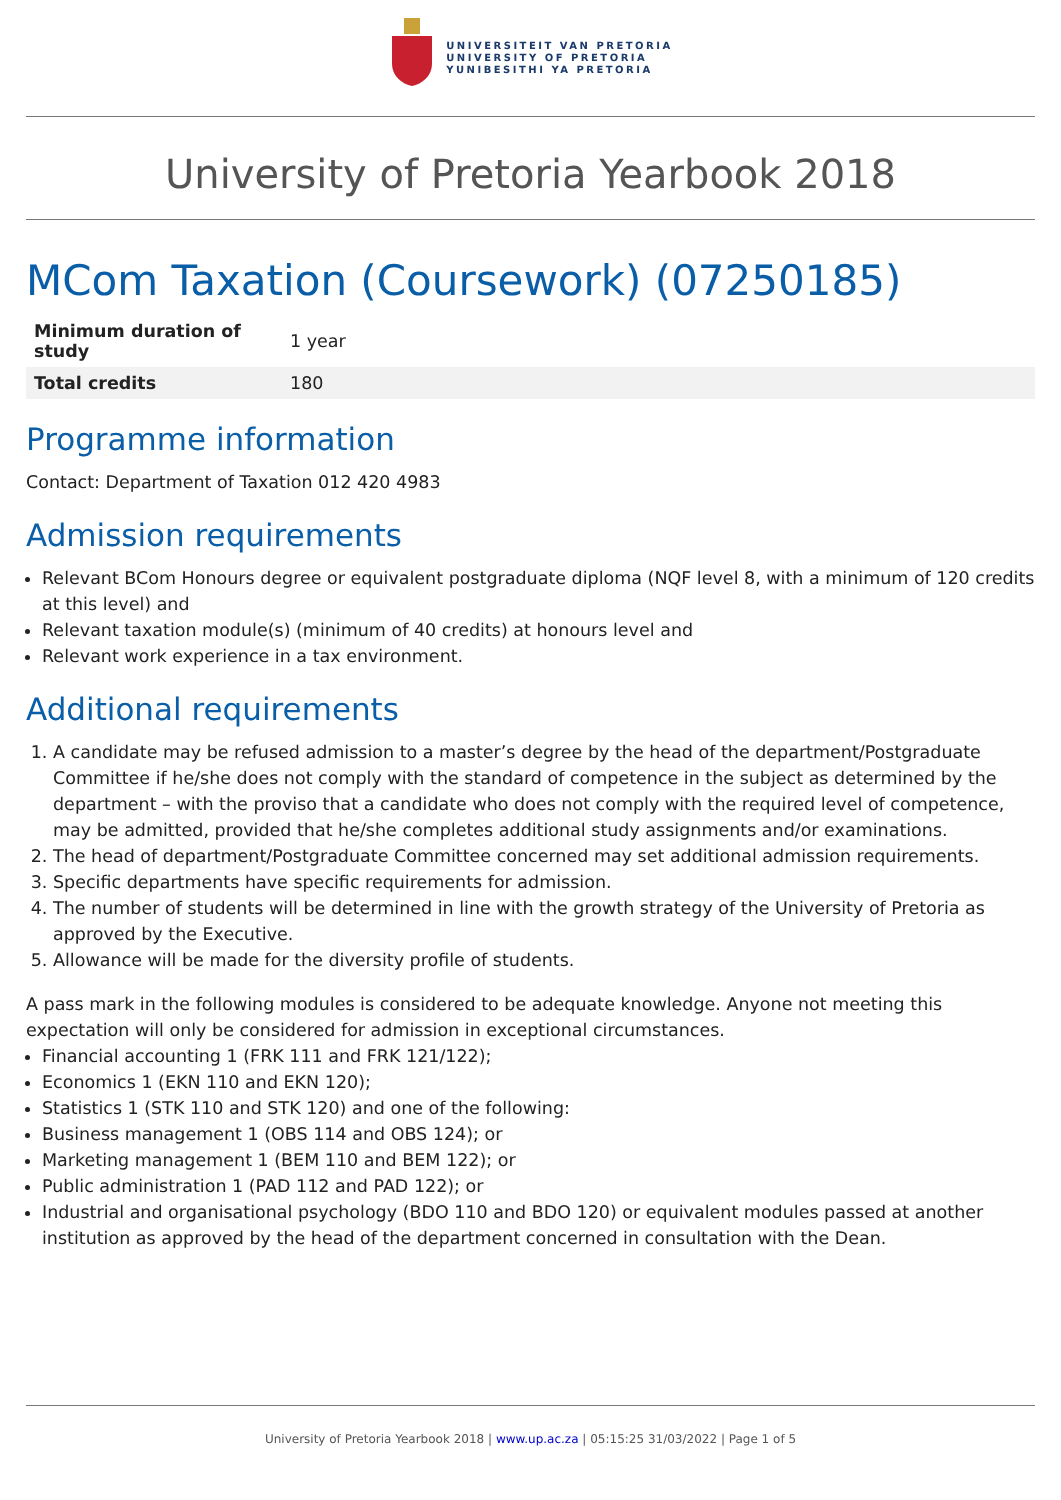UNIVERSITEIT VAN PRETORIA
UNIVERSITY OF PRETORIA
YUNIBESITHI YA PRETORIA
University of Pretoria Yearbook 2018
MCom Taxation (Coursework) (07250185)
| Minimum duration of study | 1 year |
| Total credits | 180 |
Programme information
Contact: Department of Taxation 012 420 4983
Admission requirements
Relevant BCom Honours degree or equivalent postgraduate diploma (NQF level 8, with a minimum of 120 credits at this level) and
Relevant taxation module(s) (minimum of 40 credits) at honours level and
Relevant work experience in a tax environment.
Additional requirements
1. A candidate may be refused admission to a master’s degree by the head of the department/Postgraduate Committee if he/she does not comply with the standard of competence in the subject as determined by the department – with the proviso that a candidate who does not comply with the required level of competence, may be admitted, provided that he/she completes additional study assignments and/or examinations.
2. The head of department/Postgraduate Committee concerned may set additional admission requirements.
3. Specific departments have specific requirements for admission.
4. The number of students will be determined in line with the growth strategy of the University of Pretoria as approved by the Executive.
5. Allowance will be made for the diversity profile of students.
A pass mark in the following modules is considered to be adequate knowledge. Anyone not meeting this expectation will only be considered for admission in exceptional circumstances.
Financial accounting 1 (FRK 111 and FRK 121/122);
Economics 1 (EKN 110 and EKN 120);
Statistics 1 (STK 110 and STK 120) and one of the following:
Business management 1 (OBS 114 and OBS 124); or
Marketing management 1 (BEM 110 and BEM 122); or
Public administration 1 (PAD 112 and PAD 122); or
Industrial and organisational psychology (BDO 110 and BDO 120) or equivalent modules passed at another institution as approved by the head of the department concerned in consultation with the Dean.
University of Pretoria Yearbook 2018 | www.up.ac.za | 05:15:25 31/03/2022 | Page 1 of 5